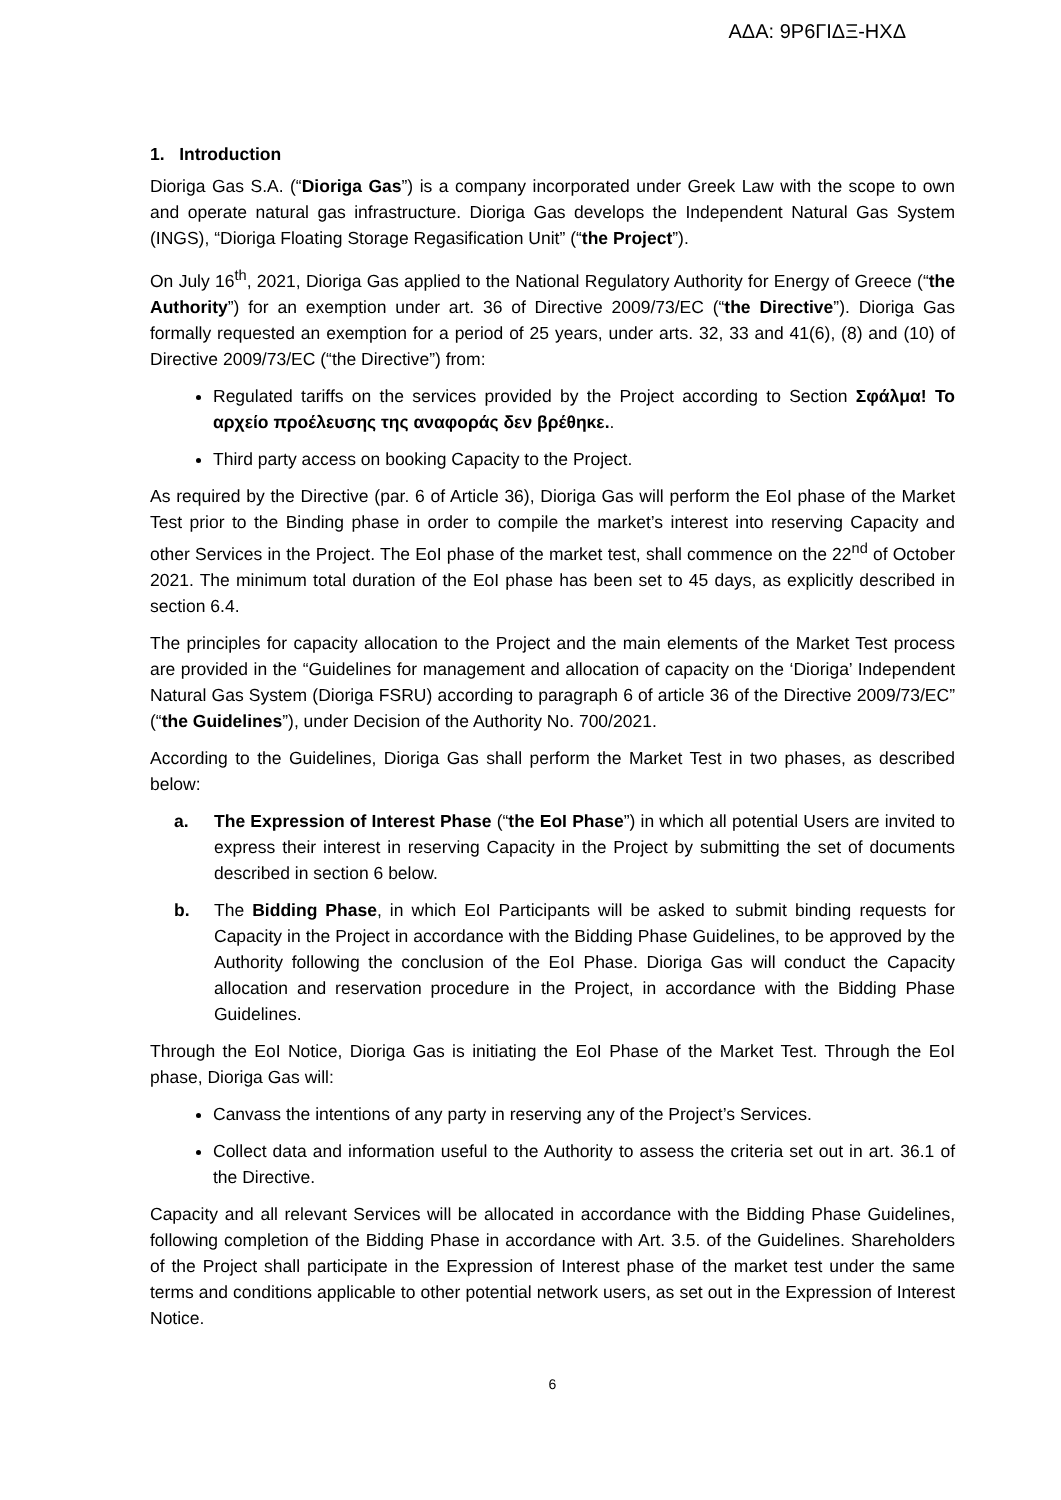ΑΔΑ: 9Ρ6ΓΙΔΞ-ΗΧΔ
1. Introduction
Dioriga Gas S.A. (“Dioriga Gas”) is a company incorporated under Greek Law with the scope to own and operate natural gas infrastructure. Dioriga Gas develops the Independent Natural Gas System (INGS), “Dioriga Floating Storage Regasification Unit” (“the Project”).
On July 16<sup>th</sup>, 2021, Dioriga Gas applied to the National Regulatory Authority for Energy of Greece (“the Authority”) for an exemption under art. 36 of Directive 2009/73/EC (“the Directive”). Dioriga Gas formally requested an exemption for a period of 25 years, under arts. 32, 33 and 41(6), (8) and (10) of Directive 2009/73/EC (“the Directive”) from:
Regulated tariffs on the services provided by the Project according to Section Σφάλμα! Το αρχείο προέλευσης της αναφοράς δεν βρέθηκε..
Third party access on booking Capacity to the Project.
As required by the Directive (par. 6 of Article 36), Dioriga Gas will perform the EoI phase of the Market Test prior to the Binding phase in order to compile the market’s interest into reserving Capacity and other Services in the Project. The EoI phase of the market test, shall commence on the 22<sup>nd</sup> of October 2021. The minimum total duration of the EoI phase has been set to 45 days, as explicitly described in section 6.4.
The principles for capacity allocation to the Project and the main elements of the Market Test process are provided in the “Guidelines for management and allocation of capacity on the ‘Dioriga’ Independent Natural Gas System (Dioriga FSRU) according to paragraph 6 of article 36 of the Directive 2009/73/EC” (“the Guidelines”), under Decision of the Authority No. 700/2021.
According to the Guidelines, Dioriga Gas shall perform the Market Test in two phases, as described below:
a. The Expression of Interest Phase (“the EoI Phase”) in which all potential Users are invited to express their interest in reserving Capacity in the Project by submitting the set of documents described in section 6 below.
b. The Bidding Phase, in which EoI Participants will be asked to submit binding requests for Capacity in the Project in accordance with the Bidding Phase Guidelines, to be approved by the Authority following the conclusion of the EoI Phase. Dioriga Gas will conduct the Capacity allocation and reservation procedure in the Project, in accordance with the Bidding Phase Guidelines.
Through the EoI Notice, Dioriga Gas is initiating the EoI Phase of the Market Test. Through the EoI phase, Dioriga Gas will:
Canvass the intentions of any party in reserving any of the Project’s Services.
Collect data and information useful to the Authority to assess the criteria set out in art. 36.1 of the Directive.
Capacity and all relevant Services will be allocated in accordance with the Bidding Phase Guidelines, following completion of the Bidding Phase in accordance with Art. 3.5. of the Guidelines. Shareholders of the Project shall participate in the Expression of Interest phase of the market test under the same terms and conditions applicable to other potential network users, as set out in the Expression of Interest Notice.
6